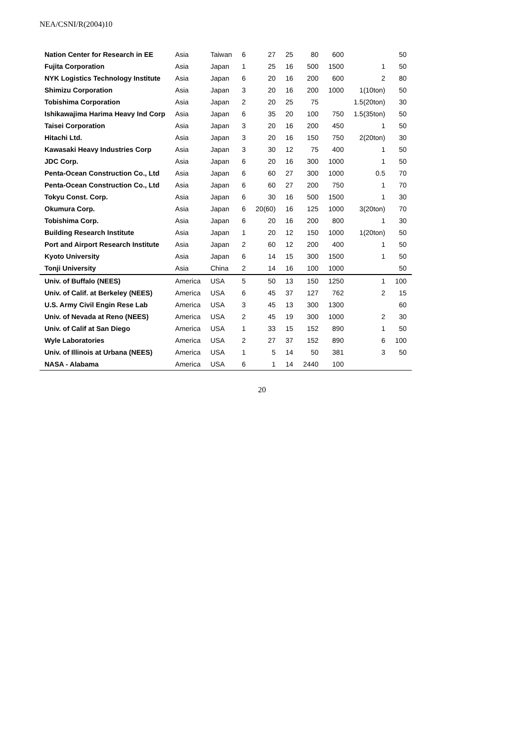NEA/CSNI/R(2004)10
| Nation Center for Research in EE | Asia | Taiwan | 6 | 27 | 25 | 80 | 600 | | 50 |
| Fujita Corporation | Asia | Japan | 1 | 25 | 16 | 500 | 1500 | 1 | 50 |
| NYK Logistics Technology Institute | Asia | Japan | 6 | 20 | 16 | 200 | 600 | 2 | 80 |
| Shimizu Corporation | Asia | Japan | 3 | 20 | 16 | 200 | 1000 | 1(10ton) | 50 |
| Tobishima Corporation | Asia | Japan | 2 | 20 | 25 | 75 | | 1.5(20ton) | 30 |
| Ishikawajima Harima Heavy Ind Corp | Asia | Japan | 6 | 35 | 20 | 100 | 750 | 1.5(35ton) | 50 |
| Taisei Corporation | Asia | Japan | 3 | 20 | 16 | 200 | 450 | 1 | 50 |
| Hitachi Ltd. | Asia | Japan | 3 | 20 | 16 | 150 | 750 | 2(20ton) | 30 |
| Kawasaki Heavy Industries Corp | Asia | Japan | 3 | 30 | 12 | 75 | 400 | 1 | 50 |
| JDC Corp. | Asia | Japan | 6 | 20 | 16 | 300 | 1000 | 1 | 50 |
| Penta-Ocean Construction Co., Ltd | Asia | Japan | 6 | 60 | 27 | 300 | 1000 | 0.5 | 70 |
| Penta-Ocean Construction Co., Ltd | Asia | Japan | 6 | 60 | 27 | 200 | 750 | 1 | 70 |
| Tokyu Const. Corp. | Asia | Japan | 6 | 30 | 16 | 500 | 1500 | 1 | 30 |
| Okumura Corp. | Asia | Japan | 6 | 20(60) | 16 | 125 | 1000 | 3(20ton) | 70 |
| Tobishima Corp. | Asia | Japan | 6 | 20 | 16 | 200 | 800 | 1 | 30 |
| Building Research Institute | Asia | Japan | 1 | 20 | 12 | 150 | 1000 | 1(20ton) | 50 |
| Port and Airport Research Institute | Asia | Japan | 2 | 60 | 12 | 200 | 400 | 1 | 50 |
| Kyoto University | Asia | Japan | 6 | 14 | 15 | 300 | 1500 | 1 | 50 |
| Tonji University | Asia | China | 2 | 14 | 16 | 100 | 1000 | | 50 |
| Univ. of Buffalo (NEES) | America | USA | 5 | 50 | 13 | 150 | 1250 | 1 | 100 |
| Univ. of Calif. at Berkeley (NEES) | America | USA | 6 | 45 | 37 | 127 | 762 | 2 | 15 |
| U.S. Army Civil Engin Rese Lab | America | USA | 3 | 45 | 13 | 300 | 1300 | | 60 |
| Univ. of Nevada at Reno (NEES) | America | USA | 2 | 45 | 19 | 300 | 1000 | 2 | 30 |
| Univ. of Calif at San Diego | America | USA | 1 | 33 | 15 | 152 | 890 | 1 | 50 |
| Wyle Laboratories | America | USA | 2 | 27 | 37 | 152 | 890 | 6 | 100 |
| Univ. of Illinois at Urbana (NEES) | America | USA | 1 | 5 | 14 | 50 | 381 | 3 | 50 |
| NASA - Alabama | America | USA | 6 | 1 | 14 | 2440 | 100 | | |
20